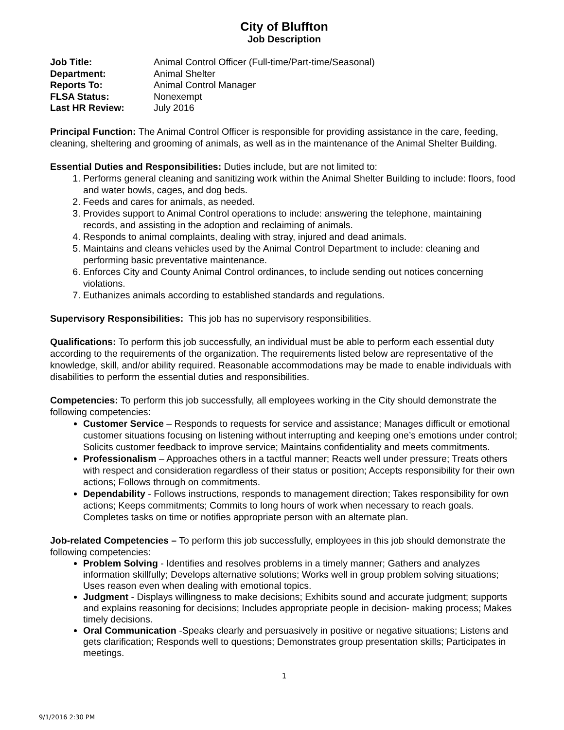City of Bluffton
Job Description
| Job Title: | Animal Control Officer (Full-time/Part-time/Seasonal) |
| Department: | Animal Shelter |
| Reports To: | Animal Control Manager |
| FLSA Status: | Nonexempt |
| Last HR Review: | July 2016 |
Principal Function: The Animal Control Officer is responsible for providing assistance in the care, feeding, cleaning, sheltering and grooming of animals, as well as in the maintenance of the Animal Shelter Building.
Essential Duties and Responsibilities: Duties include, but are not limited to:
1. Performs general cleaning and sanitizing work within the Animal Shelter Building to include: floors, food and water bowls, cages, and dog beds.
2. Feeds and cares for animals, as needed.
3. Provides support to Animal Control operations to include: answering the telephone, maintaining records, and assisting in the adoption and reclaiming of animals.
4. Responds to animal complaints, dealing with stray, injured and dead animals.
5. Maintains and cleans vehicles used by the Animal Control Department to include: cleaning and performing basic preventative maintenance.
6. Enforces City and County Animal Control ordinances, to include sending out notices concerning violations.
7. Euthanizes animals according to established standards and regulations.
Supervisory Responsibilities: This job has no supervisory responsibilities.
Qualifications: To perform this job successfully, an individual must be able to perform each essential duty according to the requirements of the organization. The requirements listed below are representative of the knowledge, skill, and/or ability required. Reasonable accommodations may be made to enable individuals with disabilities to perform the essential duties and responsibilities.
Competencies: To perform this job successfully, all employees working in the City should demonstrate the following competencies:
Customer Service – Responds to requests for service and assistance; Manages difficult or emotional customer situations focusing on listening without interrupting and keeping one’s emotions under control; Solicits customer feedback to improve service; Maintains confidentiality and meets commitments.
Professionalism – Approaches others in a tactful manner; Reacts well under pressure; Treats others with respect and consideration regardless of their status or position; Accepts responsibility for their own actions; Follows through on commitments.
Dependability - Follows instructions, responds to management direction; Takes responsibility for own actions; Keeps commitments; Commits to long hours of work when necessary to reach goals. Completes tasks on time or notifies appropriate person with an alternate plan.
Job-related Competencies – To perform this job successfully, employees in this job should demonstrate the following competencies:
Problem Solving - Identifies and resolves problems in a timely manner; Gathers and analyzes information skillfully; Develops alternative solutions; Works well in group problem solving situations; Uses reason even when dealing with emotional topics.
Judgment - Displays willingness to make decisions; Exhibits sound and accurate judgment; supports and explains reasoning for decisions; Includes appropriate people in decision- making process; Makes timely decisions.
Oral Communication -Speaks clearly and persuasively in positive or negative situations; Listens and gets clarification; Responds well to questions; Demonstrates group presentation skills; Participates in meetings.
1
9/1/2016 2:30 PM